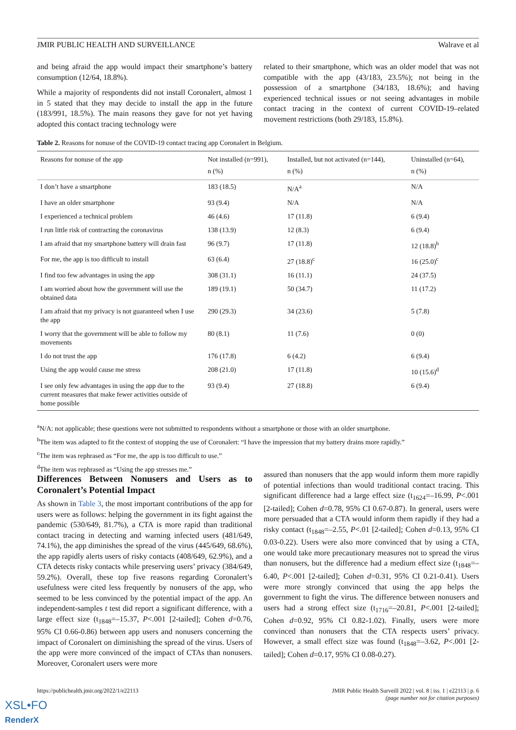JMIR PUBLIC HEALTH AND SURVEILLANCE Walrave et al
and being afraid the app would impact their smartphone’s battery consumption (12/64, 18.8%).
While a majority of respondents did not install Coronalert, almost 1 in 5 stated that they may decide to install the app in the future (183/991, 18.5%). The main reasons they gave for not yet having adopted this contact tracing technology were
related to their smartphone, which was an older model that was not compatible with the app (43/183, 23.5%); not being in the possession of a smartphone (34/183, 18.6%); and having experienced technical issues or not seeing advantages in mobile contact tracing in the context of current COVID-19–related movement restrictions (both 29/183, 15.8%).
Table 2. Reasons for nonuse of the COVID-19 contact tracing app Coronalert in Belgium.
| Reasons for nonuse of the app | Not installed (n=991), n (%) | Installed, but not activated (n=144), n (%) | Uninstalled (n=64), n (%) |
| --- | --- | --- | --- |
| I don’t have a smartphone | 183 (18.5) | N/A<sup>a</sup> | N/A |
| I have an older smartphone | 93 (9.4) | N/A | N/A |
| I experienced a technical problem | 46 (4.6) | 17 (11.8) | 6 (9.4) |
| I run little risk of contracting the coronavirus | 138 (13.9) | 12 (8.3) | 6 (9.4) |
| I am afraid that my smartphone battery will drain fast | 96 (9.7) | 17 (11.8) | 12 (18.8)<sup>b</sup> |
| For me, the app is too difficult to install | 63 (6.4) | 27 (18.8)<sup>c</sup> | 16 (25.0)<sup>c</sup> |
| I find too few advantages in using the app | 308 (31.1) | 16 (11.1) | 24 (37.5) |
| I am worried about how the government will use the obtained data | 189 (19.1) | 50 (34.7) | 11 (17.2) |
| I am afraid that my privacy is not guaranteed when I use the app | 290 (29.3) | 34 (23.6) | 5 (7.8) |
| I worry that the government will be able to follow my movements | 80 (8.1) | 11 (7.6) | 0 (0) |
| I do not trust the app | 176 (17.8) | 6 (4.2) | 6 (9.4) |
| Using the app would cause me stress | 208 (21.0) | 17 (11.8) | 10 (15.6)<sup>d</sup> |
| I see only few advantages in using the app due to the current measures that make fewer activities outside of home possible | 93 (9.4) | 27 (18.8) | 6 (9.4) |
<sup>a</sup> N/A: not applicable; these questions were not submitted to respondents without a smartphone or those with an older smartphone.
<sup>b</sup> The item was adapted to fit the context of stopping the use of Coronalert: “I have the impression that my battery drains more rapidly.”
<sup>c</sup> The item was rephrased as “For me, the app is too difficult to use.”
<sup>d</sup> The item was rephrased as “Using the app stresses me.”
Differences Between Nonusers and Users as to Coronalert’s Potential Impact
As shown in Table 3, the most important contributions of the app for users were as follows: helping the government in its fight against the pandemic (530/649, 81.7%), a CTA is more rapid than traditional contact tracing in detecting and warning infected users (481/649, 74.1%), the app diminishes the spread of the virus (445/649, 68.6%), the app rapidly alerts users of risky contacts (408/649, 62.9%), and a CTA detects risky contacts while preserving users’ privacy (384/649, 59.2%). Overall, these top five reasons regarding Coronalert’s usefulness were cited less frequently by nonusers of the app, who seemed to be less convinced by the potential impact of the app. An independent-samples t test did report a significant difference, with a large effect size (t<sub>1848</sub>=–15.37, P<.001 [2-tailed]; Cohen d=0.76, 95% CI 0.66-0.86) between app users and nonusers concerning the impact of Coronalert on diminishing the spread of the virus. Users of the app were more convinced of the impact of CTAs than nonusers. Moreover, Coronalert users were more
assured than nonusers that the app would inform them more rapidly of potential infections than would traditional contact tracing. This significant difference had a large effect size (t<sub>1624</sub>=–16.99, P<.001 [2-tailed]; Cohen d=0.78, 95% CI 0.67-0.87). In general, users were more persuaded that a CTA would inform them rapidly if they had a risky contact (t<sub>1848</sub>=–2.55, P<.01 [2-tailed]; Cohen d=0.13, 95% CI 0.03-0.22). Users were also more convinced that by using a CTA, one would take more precautionary measures not to spread the virus than nonusers, but the difference had a medium effect size (t<sub>1848</sub>=–6.40, P<.001 [2-tailed]; Cohen d=0.31, 95% CI 0.21-0.41). Users were more strongly convinced that using the app helps the government to fight the virus. The difference between nonusers and users had a strong effect size (t<sub>1716</sub>=–20.81, P<.001 [2-tailed]; Cohen d=0.92, 95% CI 0.82-1.02). Finally, users were more convinced than nonusers that the CTA respects users’ privacy. However, a small effect size was found (t<sub>1848</sub>=–3.62, P<.001 [2-tailed]; Cohen d=0.17, 95% CI 0.08-0.27).
https://publichealth.jmir.org/2022/1/e22113 JMIR Public Health Surveill 2022 | vol. 8 | iss. 1 | e22113 | p. 6
(page number not for citation purposes)
XSL•FO
RenderX